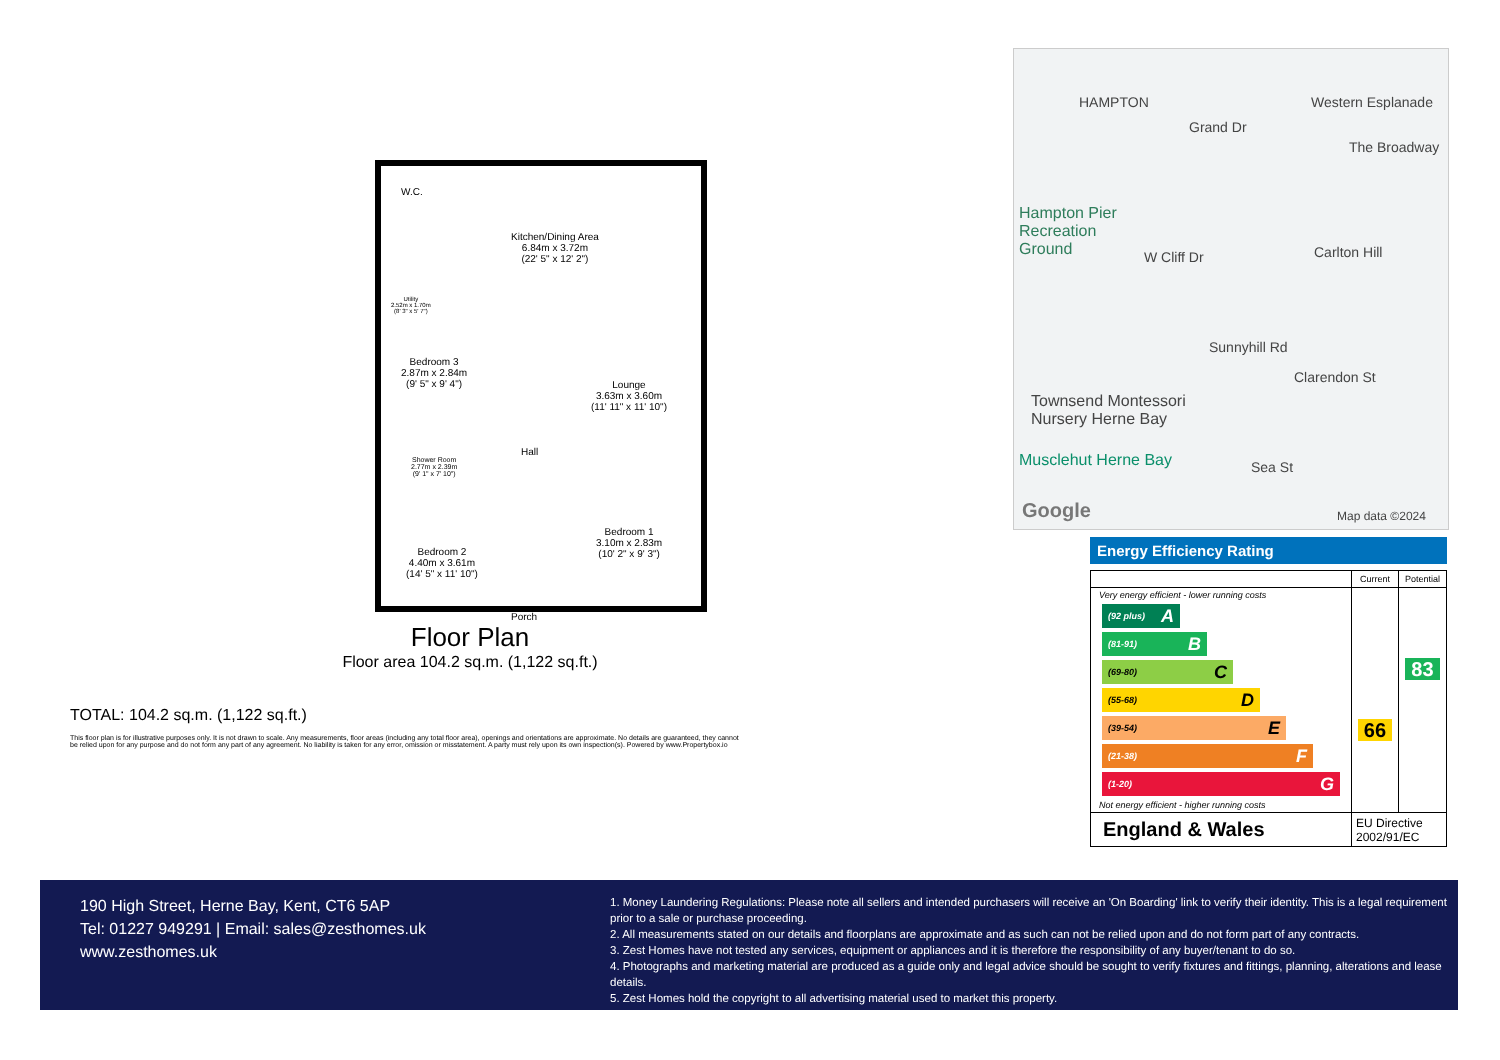W.C.
Kitchen/Dining Area
6.84m x 3.72m
(22' 5" x 12' 2")
Utility
2.52m x 1.70m
(8' 3" x 5' 7")
Bedroom 3
2.87m x 2.84m
(9' 5" x 9' 4")
Lounge
3.63m x 3.60m
(11' 11" x 11' 10")
Shower Room
2.77m x 2.39m
(9' 1" x 7' 10")
Hall
Bedroom 1
3.10m x 2.83m
(10' 2" x 9' 3")
Bedroom 2
4.40m x 3.61m
(14' 5" x 11' 10")
Porch
Floor Plan
Floor area 104.2 sq.m. (1,122 sq.ft.)
TOTAL: 104.2 sq.m. (1,122 sq.ft.)
This floor plan is for illustrative purposes only. It is not drawn to scale. Any measurements, floor areas (including any total floor area), openings and orientations are approximate. No details are guaranteed, they cannot be relied upon for any purpose and do not form any part of any agreement. No liability is taken for any error, omission or misstatement. A party must rely upon its own inspection(s). Powered by www.Propertybox.io
HAMPTON Western Esplanade
The Broadway
Grand Dr
Hampton Pier
Recreation
Ground W Cliff Dr Carlton Hill
Sunnyhill Rd
Clarendon St
Townsend Montessori
Nursery Herne Bay
Musclehut Herne Bay Sea St
Google Map data ©2024
Energy Efficiency Rating
| | Current | Potential |
| --- | --- | --- |
| Very energy efficient - lower running costs (92 plus) A (81-91) B (69-80) C (55-68) D (39-54) E (21-38) F (1-20) G Not energy efficient - higher running costs | 66 | 83 |
| England & Wales | EU Directive 2002/91/EC | |
190 High Street, Herne Bay, Kent, CT6 5AP
Tel: 01227 949291 | Email: sales@zesthomes.uk
www.zesthomes.uk
1. Money Laundering Regulations: Please note all sellers and intended purchasers will receive an 'On Boarding' link to verify their identity. This is a legal requirement prior to a sale or purchase proceeding.
2. All measurements stated on our details and floorplans are approximate and as such can not be relied upon and do not form part of any contracts.
3. Zest Homes have not tested any services, equipment or appliances and it is therefore the responsibility of any buyer/tenant to do so.
4. Photographs and marketing material are produced as a guide only and legal advice should be sought to verify fixtures and fittings, planning, alterations and lease details.
5. Zest Homes hold the copyright to all advertising material used to market this property.